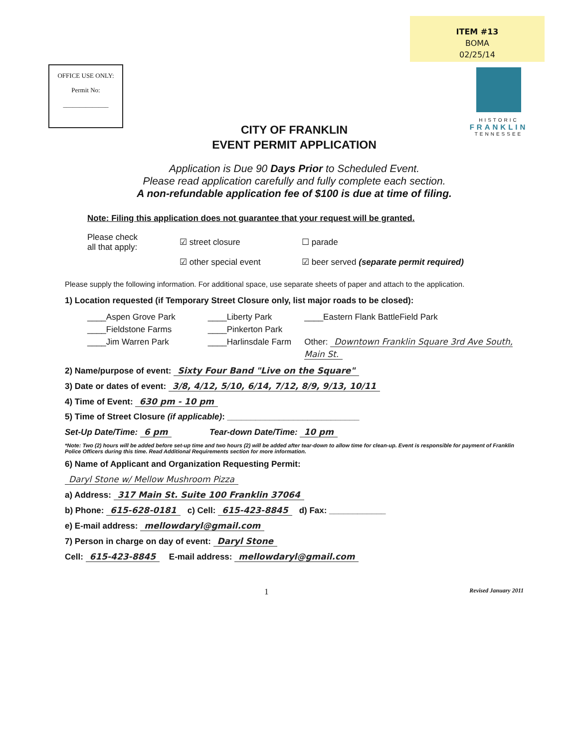ITEM #13
BOMA
02/25/14
OFFICE USE ONLY:
Permit No:
______________
HISTORIC
FRANKLIN
TENNESSEE
CITY OF FRANKLIN
EVENT PERMIT APPLICATION
Application is Due 90 Days Prior to Scheduled Event.
Please read application carefully and fully complete each section.
A non-refundable application fee of $100 is due at time of filing.
Note: Filing this application does not guarantee that your request will be granted.
Please check
all that apply:
☑ street closure
☑ other special event
☐ parade
☑ beer served (separate permit required)
Please supply the following information. For additional space, use separate sheets of paper and attach to the application.
1) Location requested (if Temporary Street Closure only, list major roads to be closed):
____Aspen Grove Park
____Fieldstone Farms
____Jim Warren Park
____Liberty Park
____Pinkerton Park
____Harlinsdale Farm
____Eastern Flank BattleField Park
Other: Downtown Franklin Square 3rd Ave South, Main St.
2) Name/purpose of event: Sixty Four Band "Live on the Square"
3) Date or dates of event: 3/8, 4/12, 5/10, 6/14, 7/12, 8/9, 9/13, 10/11
4) Time of Event: 630 pm - 10 pm
5) Time of Street Closure (if applicable): ____________________________
Set-Up Date/Time: 6 pm Tear-down Date/Time: 10 pm
*Note: Two (2) hours will be added before set-up time and two hours (2) will be added after tear-down to allow time for clean-up. Event is responsible for payment of Franklin Police Officers during this time. Read Additional Requirements section for more information.
6) Name of Applicant and Organization Requesting Permit:
Daryl Stone w/ Mellow Mushroom Pizza
a) Address: 317 Main St. Suite 100 Franklin 37064
b) Phone: 615-628-0181 c) Cell: 615-423-8845 d) Fax: ____________
e) E-mail address: mellowdaryl@gmail.com
7) Person in charge on day of event: Daryl Stone
Cell: 615-423-8845 E-mail address: mellowdaryl@gmail.com
1 Revised January 2011